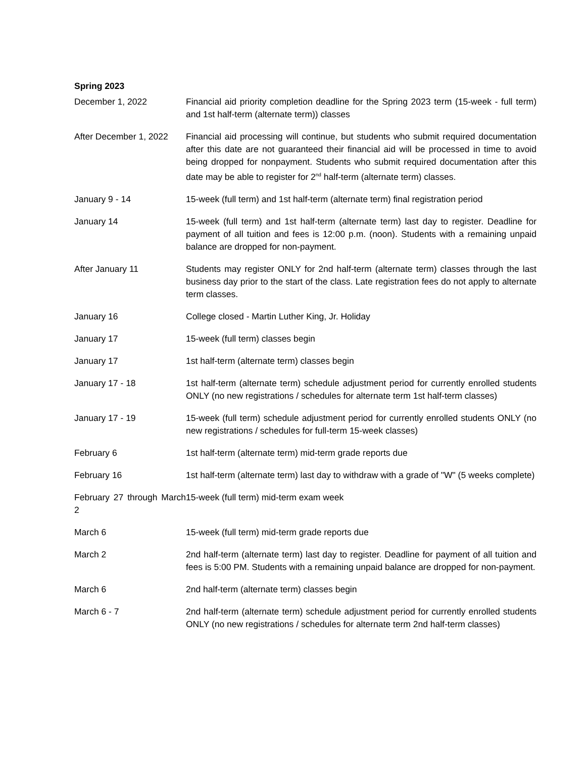Spring 2023
| December 1, 2022 | Financial aid priority completion deadline for the Spring 2023 term (15-week - full term) and 1st half-term (alternate term)) classes |
| After December 1, 2022 | Financial aid processing will continue, but students who submit required documentation after this date are not guaranteed their financial aid will be processed in time to avoid being dropped for nonpayment. Students who submit required documentation after this date may be able to register for 2<sup>nd</sup> half-term (alternate term) classes. |
| January 9 - 14 | 15-week (full term) and 1st half-term (alternate term) final registration period |
| January 14 | 15-week (full term) and 1st half-term (alternate term) last day to register. Deadline for payment of all tuition and fees is 12:00 p.m. (noon). Students with a remaining unpaid balance are dropped for non-payment. |
| After January 11 | Students may register ONLY for 2nd half-term (alternate term) classes through the last business day prior to the start of the class. Late registration fees do not apply to alternate term classes. |
| January 16 | College closed - Martin Luther King, Jr. Holiday |
| January 17 | 15-week (full term) classes begin |
| January 17 | 1st half-term (alternate term) classes begin |
| January 17 - 18 | 1st half-term (alternate term) schedule adjustment period for currently enrolled students ONLY (no new registrations / schedules for alternate term 1st half-term classes) |
| January 17 - 19 | 15-week (full term) schedule adjustment period for currently enrolled students ONLY (no new registrations / schedules for full-term 15-week classes) |
| February 6 | 1st half-term (alternate term) mid-term grade reports due |
| February 16 | 1st half-term (alternate term) last day to withdraw with a grade of "W" (5 weeks complete) |
| February 27 through March 2 | 15-week (full term) mid-term exam week |
| March 6 | 15-week (full term) mid-term grade reports due |
| March 2 | 2nd half-term (alternate term) last day to register. Deadline for payment of all tuition and fees is 5:00 PM. Students with a remaining unpaid balance are dropped for non-payment. |
| March 6 | 2nd half-term (alternate term) classes begin |
| March 6 - 7 | 2nd half-term (alternate term) schedule adjustment period for currently enrolled students ONLY (no new registrations / schedules for alternate term 2nd half-term classes) |